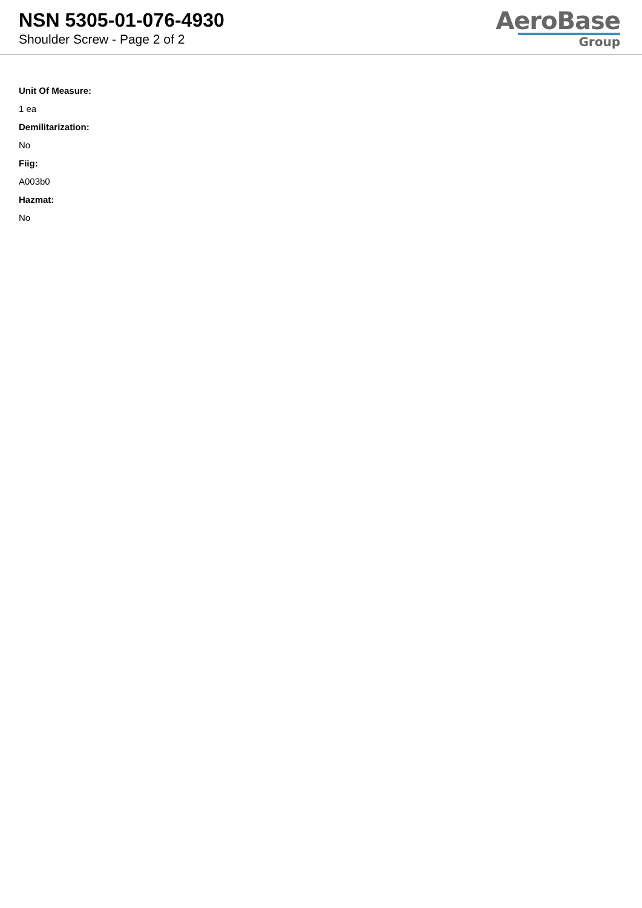NSN 5305-01-076-4930
Shoulder Screw - Page 2 of 2
AeroBase
Group
Unit Of Measure:
1 ea
Demilitarization:
No
Fiig:
A003b0
Hazmat:
No